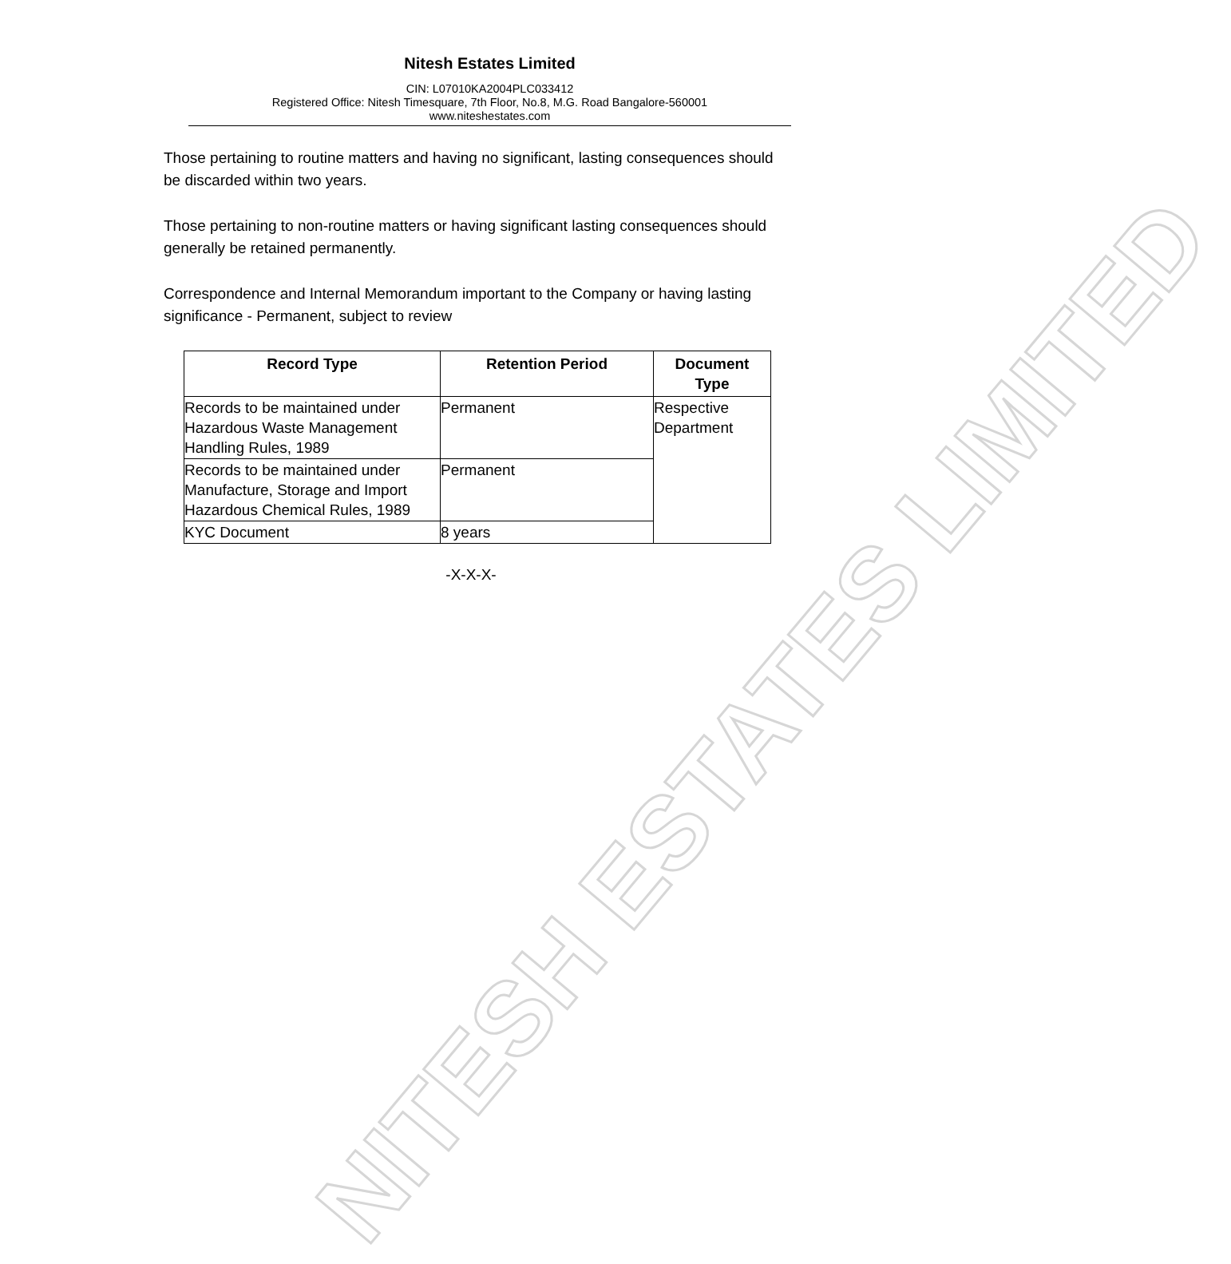NITESH ESTATES LIMITED
Nitesh Estates Limited
CIN: L07010KA2004PLC033412
Registered Office: Nitesh Timesquare, 7th Floor, No.8, M.G. Road Bangalore-560001
www.niteshestates.com
Those pertaining to routine matters and having no significant, lasting consequences should be discarded within two years.
Those pertaining to non-routine matters or having significant lasting consequences should generally be retained permanently.
Correspondence and Internal Memorandum important to the Company or having lasting significance - Permanent, subject to review
| Record Type | Retention Period | Document Type |
| --- | --- | --- |
| Records to be maintained under Hazardous Waste Management Handling Rules, 1989 | Permanent | Respective Department |
| Records to be maintained under Manufacture, Storage and Import Hazardous Chemical Rules, 1989 | Permanent | |
| KYC Document | 8 years | |
-X-X-X-